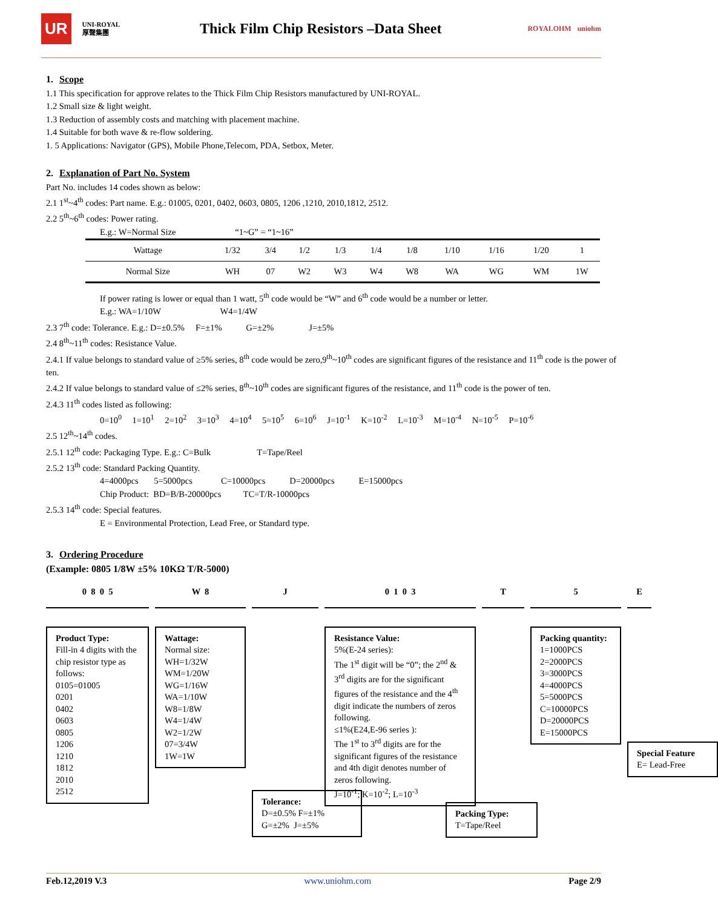UR UNI-ROYAL
厚聲集團
Thick Film Chip Resistors –Data Sheet
ROYALOHM uniohm
1. Scope
1.1 This specification for approve relates to the Thick Film Chip Resistors manufactured by UNI-ROYAL.
1.2 Small size & light weight.
1.3 Reduction of assembly costs and matching with placement machine.
1.4 Suitable for both wave & re-flow soldering.
1. 5 Applications: Navigator (GPS), Mobile Phone,Telecom, PDA, Setbox, Meter.
2. Explanation of Part No. System
Part No. includes 14 codes shown as below:
2.1 1<sup>st</sup>~4<sup>th</sup> codes: Part name. E.g.: 01005, 0201, 0402, 0603, 0805, 1206 ,1210, 2010,1812, 2512.
2.2 5<sup>th</sup>~6<sup>th</sup> codes: Power rating.
E.g.: W=Normal Size “1~G” = “1~16”
| Wattage | 1/32 | 3/4 | 1/2 | 1/3 | 1/4 | 1/8 | 1/10 | 1/16 | 1/20 | 1 |
| Normal Size | WH | 07 | W2 | W3 | W4 | W8 | WA | WG | WM | 1W |
If power rating is lower or equal than 1 watt, 5<sup>th</sup> code would be “W” and 6<sup>th</sup> code would be a number or letter.
E.g.: WA=1/10W W4=1/4W
2.3 7<sup>th</sup> code: Tolerance. E.g.: D=±0.5% F=±1% G=±2% J=±5%
2.4 8<sup>th</sup>~11<sup>th</sup> codes: Resistance Value.
2.4.1 If value belongs to standard value of ≥5% series, 8<sup>th</sup> code would be zero,9<sup>th</sup>~10<sup>th</sup> codes are significant figures of the resistance and 11<sup>th</sup> code is the power of ten.
2.4.2 If value belongs to standard value of ≤2% series, 8<sup>th</sup>~10<sup>th</sup> codes are significant figures of the resistance, and 11<sup>th</sup> code is the power of ten.
2.4.3 11<sup>th</sup> codes listed as following:
0=10<sup>0</sup> 1=10<sup>1</sup> 2=10<sup>2</sup> 3=10<sup>3</sup> 4=10<sup>4</sup> 5=10<sup>5</sup> 6=10<sup>6</sup> J=10<sup>-1</sup> K=10<sup>-2</sup> L=10<sup>-3</sup> M=10<sup>-4</sup> N=10<sup>-5</sup> P=10<sup>-6</sup>
2.5 12<sup>th</sup>~14<sup>th</sup> codes.
2.5.1 12<sup>th</sup> code: Packaging Type. E.g.: C=Bulk T=Tape/Reel
2.5.2 13<sup>th</sup> code: Standard Packing Quantity.
4=4000pcs 5=5000pcs C=10000pcs D=20000pcs E=15000pcs
Chip Product: BD=B/B-20000pcs TC=T/R-10000pcs
2.5.3 14<sup>th</sup> code: Special features.
E = Environmental Protection, Lead Free, or Standard type.
3. Ordering Procedure
(Example: 0805 1/8W ±5% 10KΩ T/R-5000)
0 8 0 5
Product Type:
Fill-in 4 digits with the chip resistor type as follows:
0105=01005
0201
0402
0603
0805
1206
1210
1812
2010
2512
W 8
Wattage:
Normal size:
WH=1/32W
WM=1/20W
WG=1/16W
WA=1/10W
W8=1/8W
W4=1/4W
W2=1/2W
07=3/4W
1W=1W
J
Tolerance:
D=±0.5% F=±1%
G=±2% J=±5%
0 1 0 3
Resistance Value:
5%(E-24 series):
The 1<sup>st</sup> digit will be “0”; the 2<sup>nd</sup> & 3<sup>rd</sup> digits are for the significant figures of the resistance and the 4<sup>th</sup> digit indicate the numbers of zeros following.
≤1%(E24,E-96 series ):
The 1<sup>st</sup> to 3<sup>rd</sup> digits are for the significant figures of the resistance and 4th digit denotes number of zeros following.
J=10<sup>-1</sup>; K=10<sup>-2</sup>; L=10<sup>-3</sup>
T
Packing Type:
T=Tape/Reel
5
Packing quantity:
1=1000PCS
2=2000PCS
3=3000PCS
4=4000PCS
5=5000PCS
C=10000PCS
D=20000PCS
E=15000PCS
E
Special Feature
E= Lead-Free
Feb.12,2019 V.3 www.uniohm.com Page 2/9